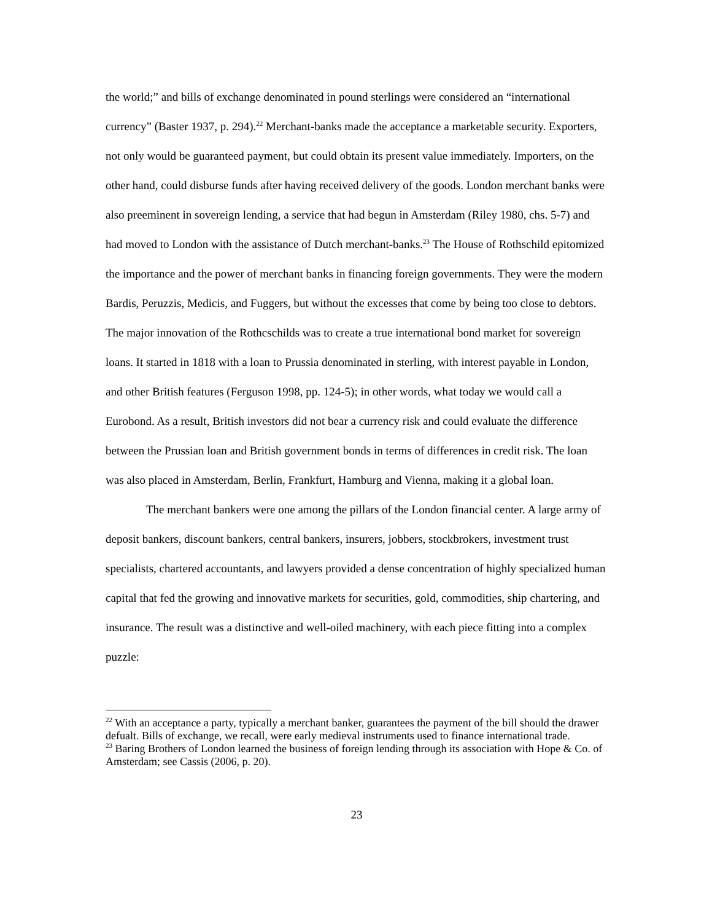the world;” and bills of exchange denominated in pound sterlings were considered an “international currency” (Baster 1937, p. 294).<sup>22</sup> Merchant-banks made the acceptance a marketable security. Exporters, not only would be guaranteed payment, but could obtain its present value immediately. Importers, on the other hand, could disburse funds after having received delivery of the goods. London merchant banks were also preeminent in sovereign lending, a service that had begun in Amsterdam (Riley 1980, chs. 5-7) and had moved to London with the assistance of Dutch merchant-banks.<sup>23</sup> The House of Rothschild epitomized the importance and the power of merchant banks in financing foreign governments. They were the modern Bardis, Peruzzis, Medicis, and Fuggers, but without the excesses that come by being too close to debtors. The major innovation of the Rothcschilds was to create a true international bond market for sovereign loans. It started in 1818 with a loan to Prussia denominated in sterling, with interest payable in London, and other British features (Ferguson 1998, pp. 124-5); in other words, what today we would call a Eurobond. As a result, British investors did not bear a currency risk and could evaluate the difference between the Prussian loan and British government bonds in terms of differences in credit risk. The loan was also placed in Amsterdam, Berlin, Frankfurt, Hamburg and Vienna, making it a global loan.
The merchant bankers were one among the pillars of the London financial center. A large army of deposit bankers, discount bankers, central bankers, insurers, jobbers, stockbrokers, investment trust specialists, chartered accountants, and lawyers provided a dense concentration of highly specialized human capital that fed the growing and innovative markets for securities, gold, commodities, ship chartering, and insurance. The result was a distinctive and well-oiled machinery, with each piece fitting into a complex puzzle:
<sup>22</sup> With an acceptance a party, typically a merchant banker, guarantees the payment of the bill should the drawer defualt. Bills of exchange, we recall, were early medieval instruments used to finance international trade.
<sup>23</sup> Baring Brothers of London learned the business of foreign lending through its association with Hope & Co. of Amsterdam; see Cassis (2006, p. 20).
23